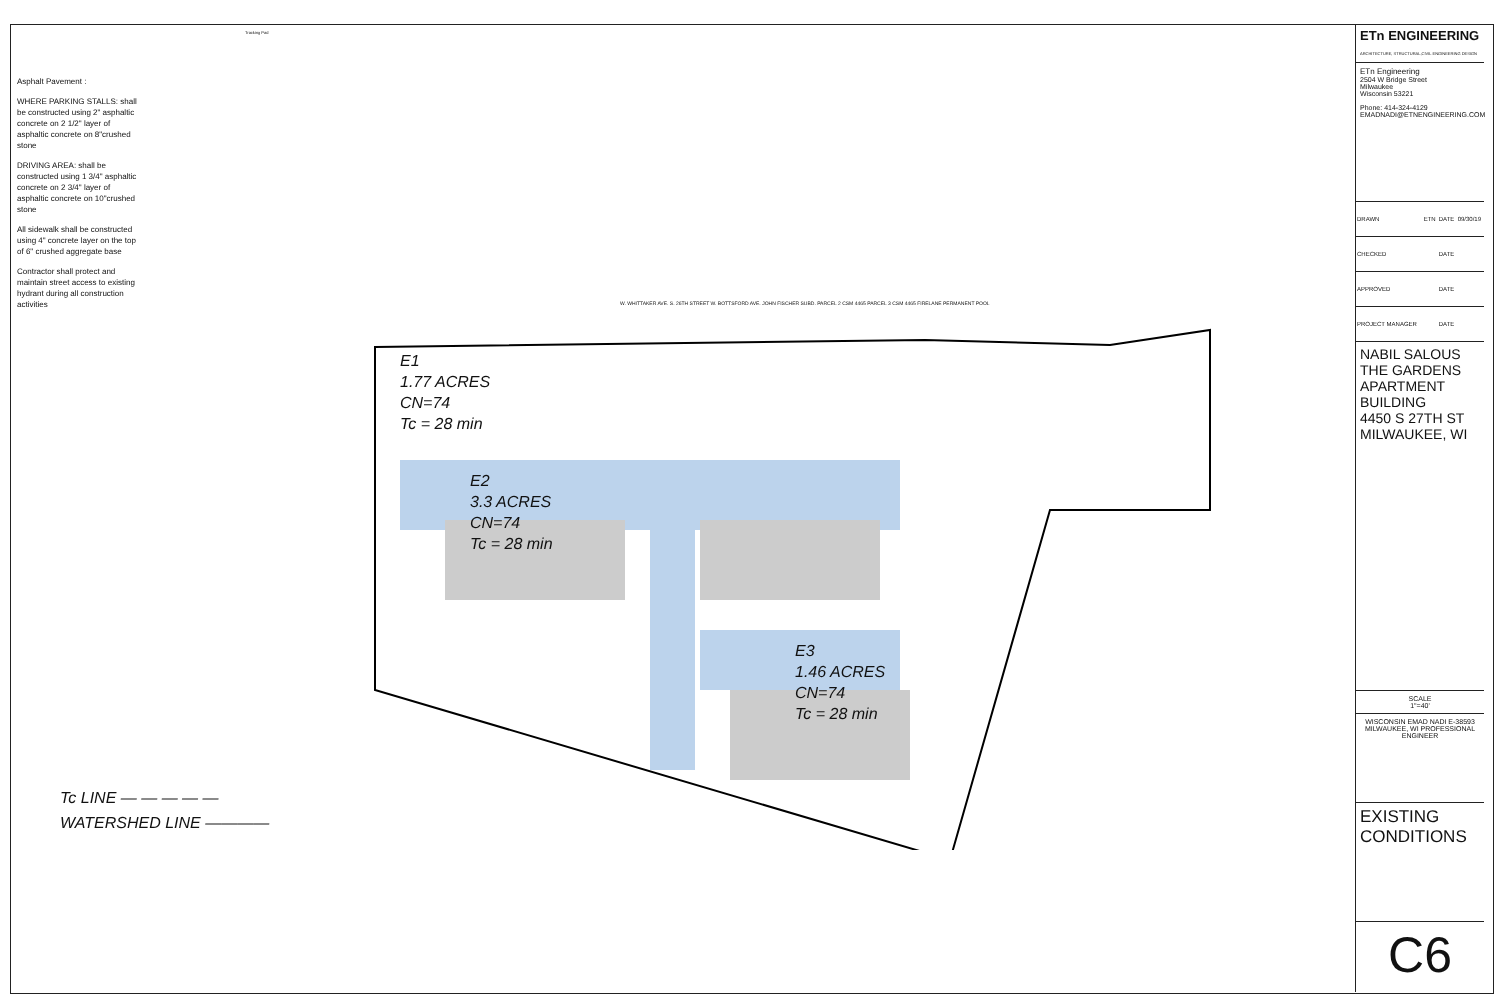Tracking Pad
Asphalt Pavement :
WHERE PARKING STALLS: shall be constructed using 2" asphaltic concrete on 2 1/2" layer of asphaltic concrete on 8"crushed stone
DRIVING AREA: shall be constructed using 1 3/4" asphaltic concrete on 2 3/4" layer of asphaltic concrete on 10"crushed stone
All sidewalk shall be constructed using 4" concrete layer on the top of 6" crushed aggregate base
Contractor shall protect and maintain street access to existing hydrant during all construction activities
E1
1.77 ACRES
CN=74
Tc = 28 min
E2
3.3 ACRES
CN=74
Tc = 28 min
E3
1.46 ACRES
CN=74
Tc = 28 min
W. WHITTAKER AVE. S. 26TH STREET W. BOTTSFORD AVE. JOHN FISCHER SUBD. PARCEL 2 CSM 4465 PARCEL 3 CSM 4465 FIRELANE PERMANENT POOL
Tc LINE — — — — —
WATERSHED LINE ————
ETn ENGINEERING
ARCHITECTURE, STRUCTURAL,CIVIL ENGINEERING DESIGN
ETn Engineering
2504 W Bridge Street
Milwaukee
Wisconsin 53221
Phone: 414-324-4129
EMADNADI@ETNENGINEERING.COM
| DRAWN | ETN | DATE | 09/30/19 |
| CHECKED | | DATE | |
| APPROVED | | DATE | |
| PROJECT MANAGER | | DATE | |
NABIL SALOUS
THE GARDENS APARTMENT BUILDING
4450 S 27TH ST
MILWAUKEE, WI
SCALE
1"=40'
WISCONSIN EMAD NADI E-38593 MILWAUKEE, WI PROFESSIONAL ENGINEER
EXISTING CONDITIONS
C6